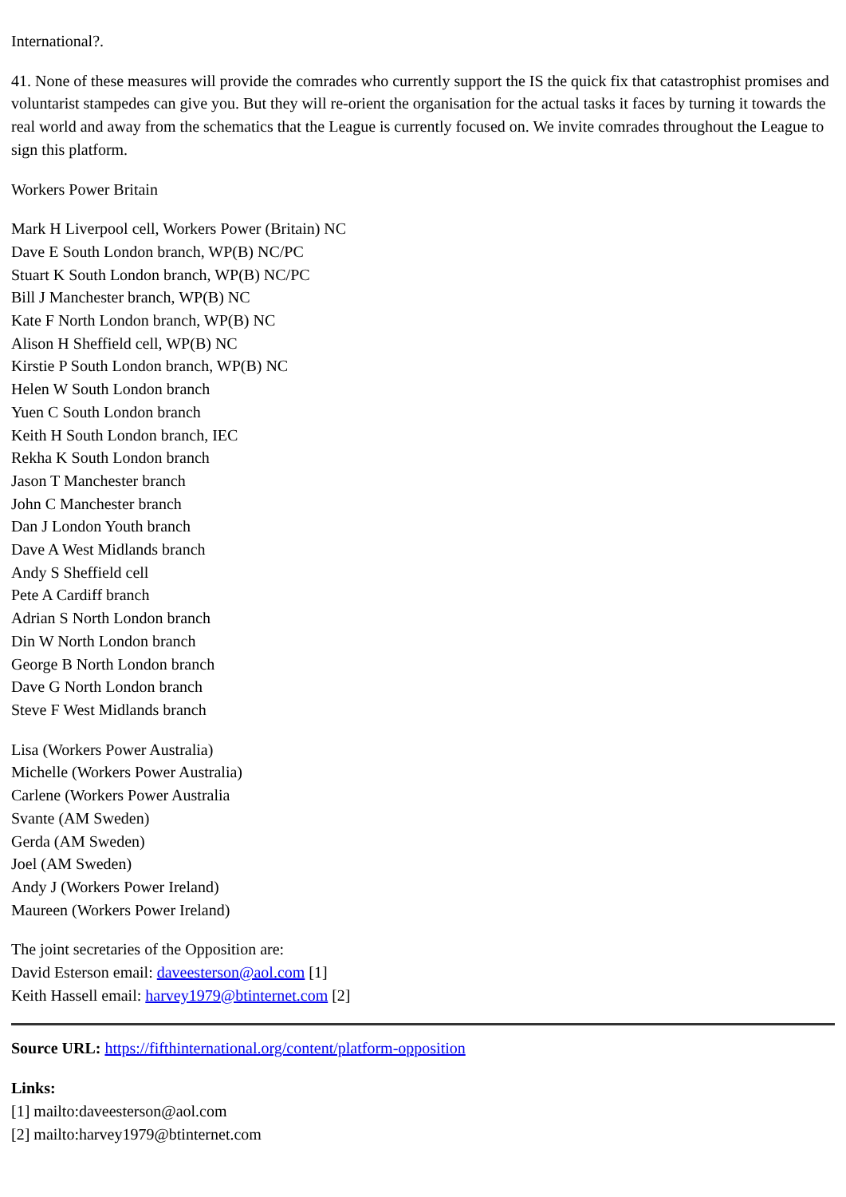International?.
41. None of these measures will provide the comrades who currently support the IS the quick fix that catastrophist promises and voluntarist stampedes can give you. But they will re-orient the organisation for the actual tasks it faces by turning it towards the real world and away from the schematics that the League is currently focused on. We invite comrades throughout the League to sign this platform.
Workers Power Britain
Mark H Liverpool cell, Workers Power (Britain) NC
Dave E South London branch, WP(B) NC/PC
Stuart K South London branch, WP(B) NC/PC
Bill J Manchester branch, WP(B) NC
Kate F North London branch, WP(B) NC
Alison H Sheffield cell, WP(B) NC
Kirstie P South London branch, WP(B) NC
Helen W South London branch
Yuen C South London branch
Keith H South London branch, IEC
Rekha K South London branch
Jason T Manchester branch
John C Manchester branch
Dan J London Youth branch
Dave A West Midlands branch
Andy S Sheffield cell
Pete A Cardiff branch
Adrian S North London branch
Din W North London branch
George B North London branch
Dave G North London branch
Steve F West Midlands branch
Lisa (Workers Power Australia)
Michelle (Workers Power Australia)
Carlene (Workers Power Australia
Svante (AM Sweden)
Gerda (AM Sweden)
Joel (AM Sweden)
Andy J (Workers Power Ireland)
Maureen (Workers Power Ireland)
The joint secretaries of the Opposition are:
David Esterson email: daveesterson@aol.com [1]
Keith Hassell email: harvey1979@btinternet.com [2]
Source URL: https://fifthinternational.org/content/platform-opposition
Links:
[1] mailto:daveesterson@aol.com
[2] mailto:harvey1979@btinternet.com